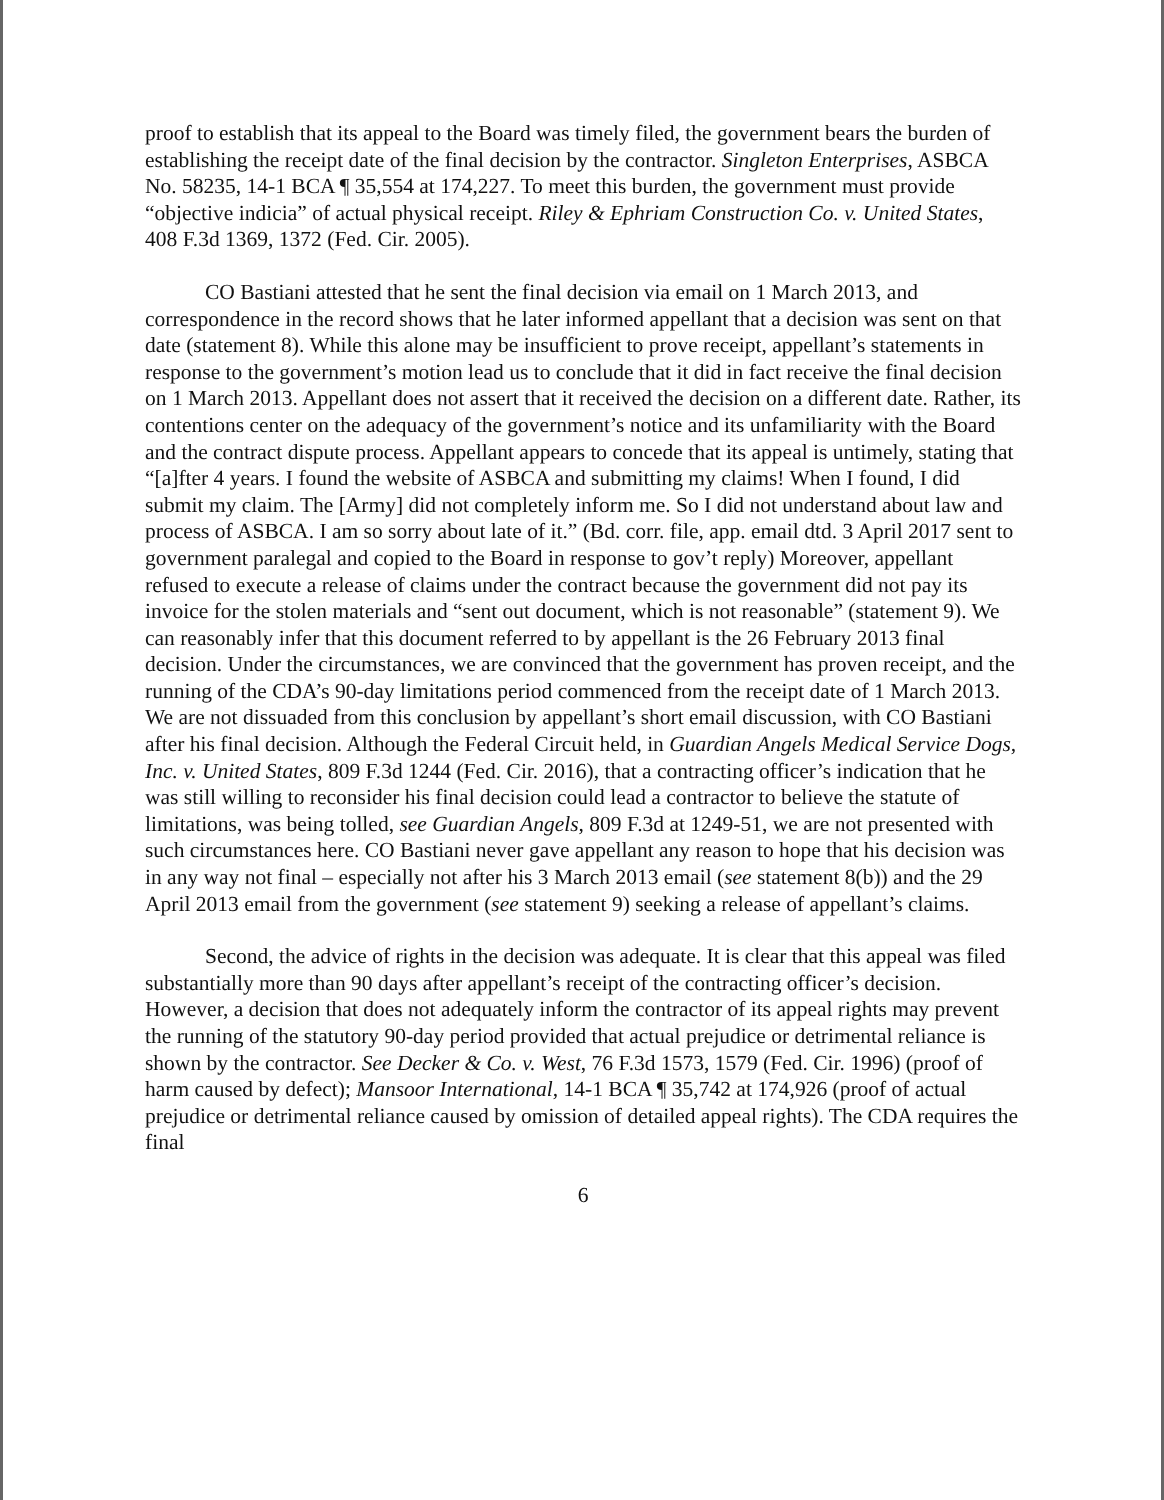proof to establish that its appeal to the Board was timely filed, the government bears the burden of establishing the receipt date of the final decision by the contractor. Singleton Enterprises, ASBCA No. 58235, 14-1 BCA ¶ 35,554 at 174,227. To meet this burden, the government must provide “objective indicia” of actual physical receipt. Riley & Ephriam Construction Co. v. United States, 408 F.3d 1369, 1372 (Fed. Cir. 2005).
CO Bastiani attested that he sent the final decision via email on 1 March 2013, and correspondence in the record shows that he later informed appellant that a decision was sent on that date (statement 8). While this alone may be insufficient to prove receipt, appellant’s statements in response to the government’s motion lead us to conclude that it did in fact receive the final decision on 1 March 2013. Appellant does not assert that it received the decision on a different date. Rather, its contentions center on the adequacy of the government’s notice and its unfamiliarity with the Board and the contract dispute process. Appellant appears to concede that its appeal is untimely, stating that “[a]fter 4 years. I found the website of ASBCA and submitting my claims! When I found, I did submit my claim. The [Army] did not completely inform me. So I did not understand about law and process of ASBCA. I am so sorry about late of it.” (Bd. corr. file, app. email dtd. 3 April 2017 sent to government paralegal and copied to the Board in response to gov’t reply) Moreover, appellant refused to execute a release of claims under the contract because the government did not pay its invoice for the stolen materials and “sent out document, which is not reasonable” (statement 9). We can reasonably infer that this document referred to by appellant is the 26 February 2013 final decision. Under the circumstances, we are convinced that the government has proven receipt, and the running of the CDA’s 90-day limitations period commenced from the receipt date of 1 March 2013. We are not dissuaded from this conclusion by appellant’s short email discussion, with CO Bastiani after his final decision. Although the Federal Circuit held, in Guardian Angels Medical Service Dogs, Inc. v. United States, 809 F.3d 1244 (Fed. Cir. 2016), that a contracting officer’s indication that he was still willing to reconsider his final decision could lead a contractor to believe the statute of limitations, was being tolled, see Guardian Angels, 809 F.3d at 1249-51, we are not presented with such circumstances here. CO Bastiani never gave appellant any reason to hope that his decision was in any way not final – especially not after his 3 March 2013 email (see statement 8(b)) and the 29 April 2013 email from the government (see statement 9) seeking a release of appellant’s claims.
Second, the advice of rights in the decision was adequate. It is clear that this appeal was filed substantially more than 90 days after appellant’s receipt of the contracting officer’s decision. However, a decision that does not adequately inform the contractor of its appeal rights may prevent the running of the statutory 90-day period provided that actual prejudice or detrimental reliance is shown by the contractor. See Decker & Co. v. West, 76 F.3d 1573, 1579 (Fed. Cir. 1996) (proof of harm caused by defect); Mansoor International, 14-1 BCA ¶ 35,742 at 174,926 (proof of actual prejudice or detrimental reliance caused by omission of detailed appeal rights). The CDA requires the final
6